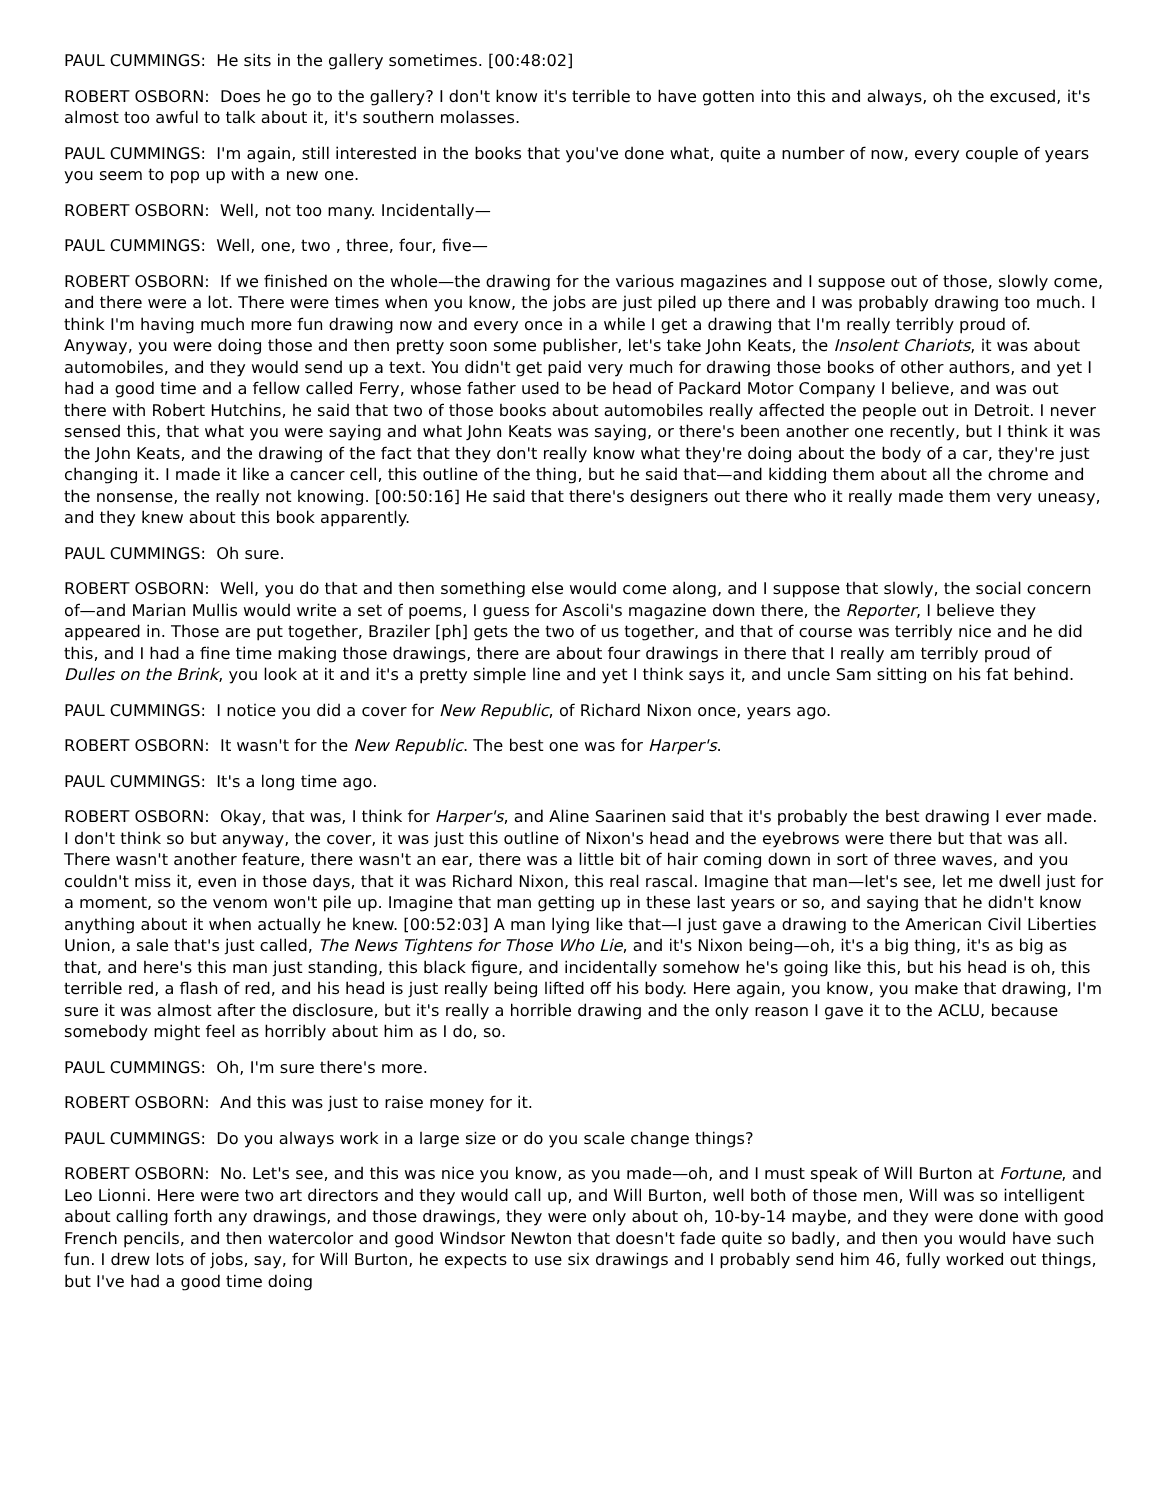PAUL CUMMINGS: He sits in the gallery sometimes. [00:48:02]
ROBERT OSBORN: Does he go to the gallery? I don't know it's terrible to have gotten into this and always, oh the excused, it's almost too awful to talk about it, it's southern molasses.
PAUL CUMMINGS: I'm again, still interested in the books that you've done what, quite a number of now, every couple of years you seem to pop up with a new one.
ROBERT OSBORN: Well, not too many. Incidentally—
PAUL CUMMINGS: Well, one, two , three, four, five—
ROBERT OSBORN: If we finished on the whole—the drawing for the various magazines and I suppose out of those, slowly come, and there were a lot. There were times when you know, the jobs are just piled up there and I was probably drawing too much. I think I'm having much more fun drawing now and every once in a while I get a drawing that I'm really terribly proud of. Anyway, you were doing those and then pretty soon some publisher, let's take John Keats, the Insolent Chariots, it was about automobiles, and they would send up a text. You didn't get paid very much for drawing those books of other authors, and yet I had a good time and a fellow called Ferry, whose father used to be head of Packard Motor Company I believe, and was out there with Robert Hutchins, he said that two of those books about automobiles really affected the people out in Detroit. I never sensed this, that what you were saying and what John Keats was saying, or there's been another one recently, but I think it was the John Keats, and the drawing of the fact that they don't really know what they're doing about the body of a car, they're just changing it. I made it like a cancer cell, this outline of the thing, but he said that—and kidding them about all the chrome and the nonsense, the really not knowing. [00:50:16] He said that there's designers out there who it really made them very uneasy, and they knew about this book apparently.
PAUL CUMMINGS: Oh sure.
ROBERT OSBORN: Well, you do that and then something else would come along, and I suppose that slowly, the social concern of—and Marian Mullis would write a set of poems, I guess for Ascoli's magazine down there, the Reporter, I believe they appeared in. Those are put together, Braziler [ph] gets the two of us together, and that of course was terribly nice and he did this, and I had a fine time making those drawings, there are about four drawings in there that I really am terribly proud of Dulles on the Brink, you look at it and it's a pretty simple line and yet I think says it, and uncle Sam sitting on his fat behind.
PAUL CUMMINGS: I notice you did a cover for New Republic, of Richard Nixon once, years ago.
ROBERT OSBORN: It wasn't for the New Republic. The best one was for Harper's.
PAUL CUMMINGS: It's a long time ago.
ROBERT OSBORN: Okay, that was, I think for Harper's, and Aline Saarinen said that it's probably the best drawing I ever made. I don't think so but anyway, the cover, it was just this outline of Nixon's head and the eyebrows were there but that was all. There wasn't another feature, there wasn't an ear, there was a little bit of hair coming down in sort of three waves, and you couldn't miss it, even in those days, that it was Richard Nixon, this real rascal. Imagine that man—let's see, let me dwell just for a moment, so the venom won't pile up. Imagine that man getting up in these last years or so, and saying that he didn't know anything about it when actually he knew. [00:52:03] A man lying like that—I just gave a drawing to the American Civil Liberties Union, a sale that's just called, The News Tightens for Those Who Lie, and it's Nixon being—oh, it's a big thing, it's as big as that, and here's this man just standing, this black figure, and incidentally somehow he's going like this, but his head is oh, this terrible red, a flash of red, and his head is just really being lifted off his body. Here again, you know, you make that drawing, I'm sure it was almost after the disclosure, but it's really a horrible drawing and the only reason I gave it to the ACLU, because somebody might feel as horribly about him as I do, so.
PAUL CUMMINGS: Oh, I'm sure there's more.
ROBERT OSBORN: And this was just to raise money for it.
PAUL CUMMINGS: Do you always work in a large size or do you scale change things?
ROBERT OSBORN: No. Let's see, and this was nice you know, as you made—oh, and I must speak of Will Burton at Fortune, and Leo Lionni. Here were two art directors and they would call up, and Will Burton, well both of those men, Will was so intelligent about calling forth any drawings, and those drawings, they were only about oh, 10-by-14 maybe, and they were done with good French pencils, and then watercolor and good Windsor Newton that doesn't fade quite so badly, and then you would have such fun. I drew lots of jobs, say, for Will Burton, he expects to use six drawings and I probably send him 46, fully worked out things, but I've had a good time doing